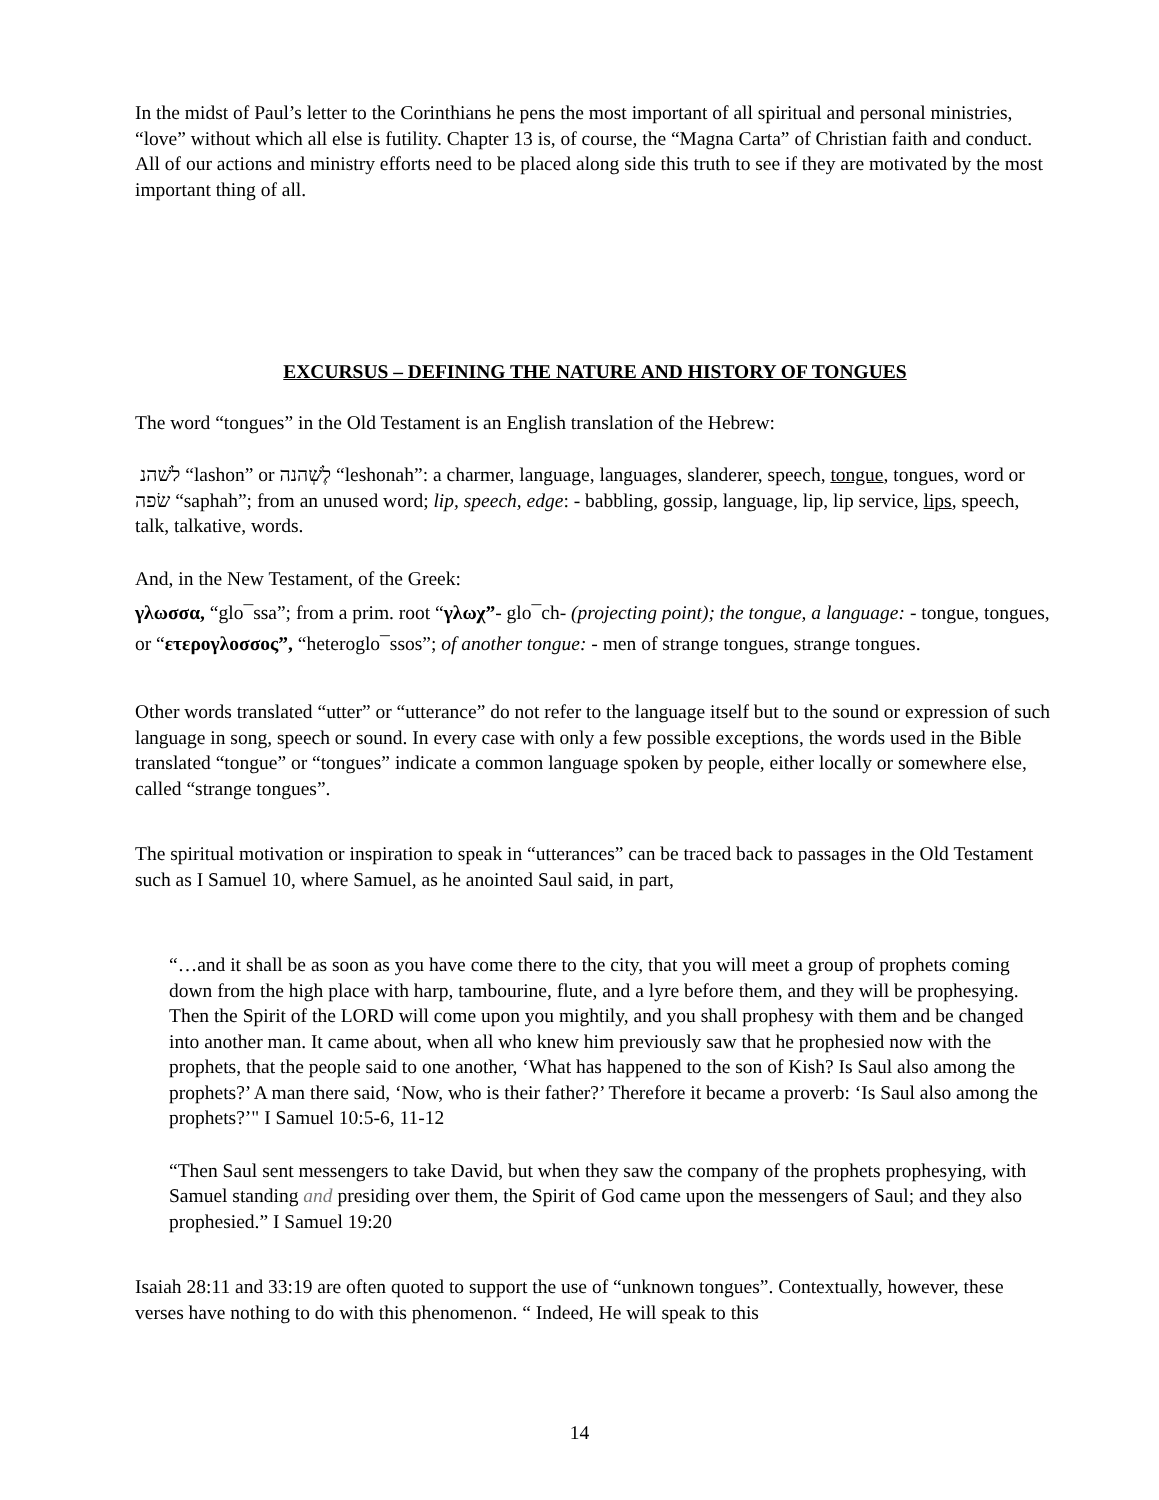In the midst of Paul’s letter to the Corinthians he pens the most important of all spiritual and personal ministries, “love” without which all else is futility. Chapter 13 is, of course, the “Magna Carta” of Christian faith and conduct. All of our actions and ministry efforts need to be placed along side this truth to see if they are motivated by the most important thing of all.
EXCURSUS – DEFINING THE NATURE AND HISTORY OF TONGUES
The word “tongues” in the Old Testament is an English translation of the Hebrew:
לשׁהנ “lashon” or לֶשְׁהנה “leshonah”: a charmer, language, languages, slanderer, speech, tongue, tongues, word or שׂפה “saphah”; from an unused word; lip, speech, edge: - babbling, gossip, language, lip, lip service, lips, speech, talk, talkative, words.
And, in the New Testament, of the Greek:
γλωσσα, “glo¯ssa”; from a prim. root “γλωχ”- glo¯ch- (projecting point); the tongue, a language: - tongue, tongues, or “ετερογλοσσος”, “heteroglo¯ssos”; of another tongue: - men of strange tongues, strange tongues.
Other words translated “utter” or “utterance” do not refer to the language itself but to the sound or expression of such language in song, speech or sound. In every case with only a few possible exceptions, the words used in the Bible translated “tongue” or “tongues” indicate a common language spoken by people, either locally or somewhere else, called “strange tongues”.
The spiritual motivation or inspiration to speak in “utterances” can be traced back to passages in the Old Testament such as I Samuel 10, where Samuel, as he anointed Saul said, in part,
“…and it shall be as soon as you have come there to the city, that you will meet a group of prophets coming down from the high place with harp, tambourine, flute, and a lyre before them, and they will be prophesying. Then the Spirit of the LORD will come upon you mightily, and you shall prophesy with them and be changed into another man. It came about, when all who knew him previously saw that he prophesied now with the prophets, that the people said to one another, ‘What has happened to the son of Kish? Is Saul also among the prophets?’ A man there said, ‘Now, who is their father?’ Therefore it became a proverb: ‘Is Saul also among the prophets?’" I Samuel 10:5-6, 11-12
“Then Saul sent messengers to take David, but when they saw the company of the prophets prophesying, with Samuel standing and presiding over them, the Spirit of God came upon the messengers of Saul; and they also prophesied.” I Samuel 19:20
Isaiah 28:11 and 33:19 are often quoted to support the use of “unknown tongues”. Contextually, however, these verses have nothing to do with this phenomenon. “ Indeed, He will speak to this
14